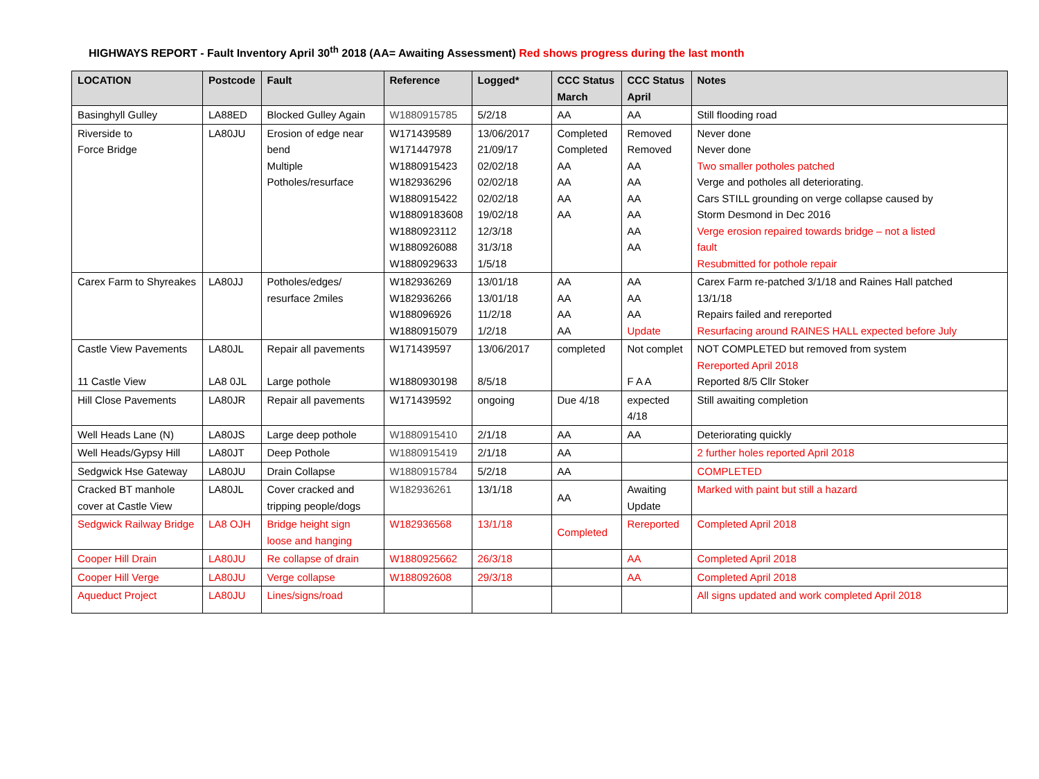HIGHWAYS REPORT - Fault Inventory April 30<sup>th</sup> 2018 (AA= Awaiting Assessment) Red shows progress during the last month
| LOCATION | Postcode | Fault | Reference | Logged* | CCC Status March | CCC Status April | Notes |
| --- | --- | --- | --- | --- | --- | --- | --- |
| Basinghyll Gulley | LA88ED | Blocked Gulley Again | W1880915785 | 5/2/18 | AA | AA | Still flooding road |
| Riverside to Force Bridge | LA80JU | Erosion of edge near bend Multiple Potholes/resurface | W171439589 W171447978 W1880915423 W182936296 W1880915422 W18809183608 W1880923112 W1880926088 W1880929633 | 13/06/2017 21/09/17 02/02/18 02/02/18 02/02/18 19/02/18 12/3/18 31/3/18 1/5/18 | Completed Completed AA AA AA AA | Removed Removed AA AA AA AA AA AA | Never done Never done Two smaller potholes patched Verge and potholes all deteriorating. Cars STILL grounding on verge collapse caused by Storm Desmond in Dec 2016 Verge erosion repaired towards bridge – not a listed fault Resubmitted for pothole repair |
| Carex Farm to Shyreakes | LA80JJ | Potholes/edges/ resurface 2miles | W182936269 W182936266 W188096926 W1880915079 | 13/01/18 13/01/18 11/2/18 1/2/18 | AA AA AA AA | AA AA AA Update | Carex Farm re-patched 3/1/18 and Raines Hall patched 13/1/18 Repairs failed and rereported Resurfacing around RAINES HALL expected before July |
| Castle View Pavements 11 Castle View | LA80JL LA8 0JL | Repair all pavements Large pothole | W171439597 W1880930198 | 13/06/2017 8/5/18 | completed | Not complet F A A | NOT COMPLETED but removed from system Rereported April 2018 Reported 8/5 Cllr Stoker |
| Hill Close Pavements | LA80JR | Repair all pavements | W171439592 | ongoing | Due 4/18 | expected 4/18 | Still awaiting completion |
| Well Heads Lane (N) | LA80JS | Large deep pothole | W1880915410 | 2/1/18 | AA | AA | Deteriorating quickly |
| Well Heads/Gypsy Hill | LA80JT | Deep Pothole | W1880915419 | 2/1/18 | AA | | 2 further holes reported April 2018 |
| Sedgwick Hse Gateway | LA80JU | Drain Collapse | W1880915784 | 5/2/18 | AA | | COMPLETED |
| Cracked BT manhole cover at Castle View | LA80JL | Cover cracked and tripping people/dogs | W182936261 | 13/1/18 | AA | Awaiting Update | Marked with paint but still a hazard |
| Sedgwick Railway Bridge | LA8 OJH | Bridge height sign loose and hanging | W182936568 | 13/1/18 | Completed | Rereported | Completed April 2018 |
| Cooper Hill Drain | LA80JU | Re collapse of drain | W1880925662 | 26/3/18 | | AA | Completed April 2018 |
| Cooper Hill Verge | LA80JU | Verge collapse | W188092608 | 29/3/18 | | AA | Completed April 2018 |
| Aqueduct Project | LA80JU | Lines/signs/road | | | | | All signs updated and work completed April 2018 |